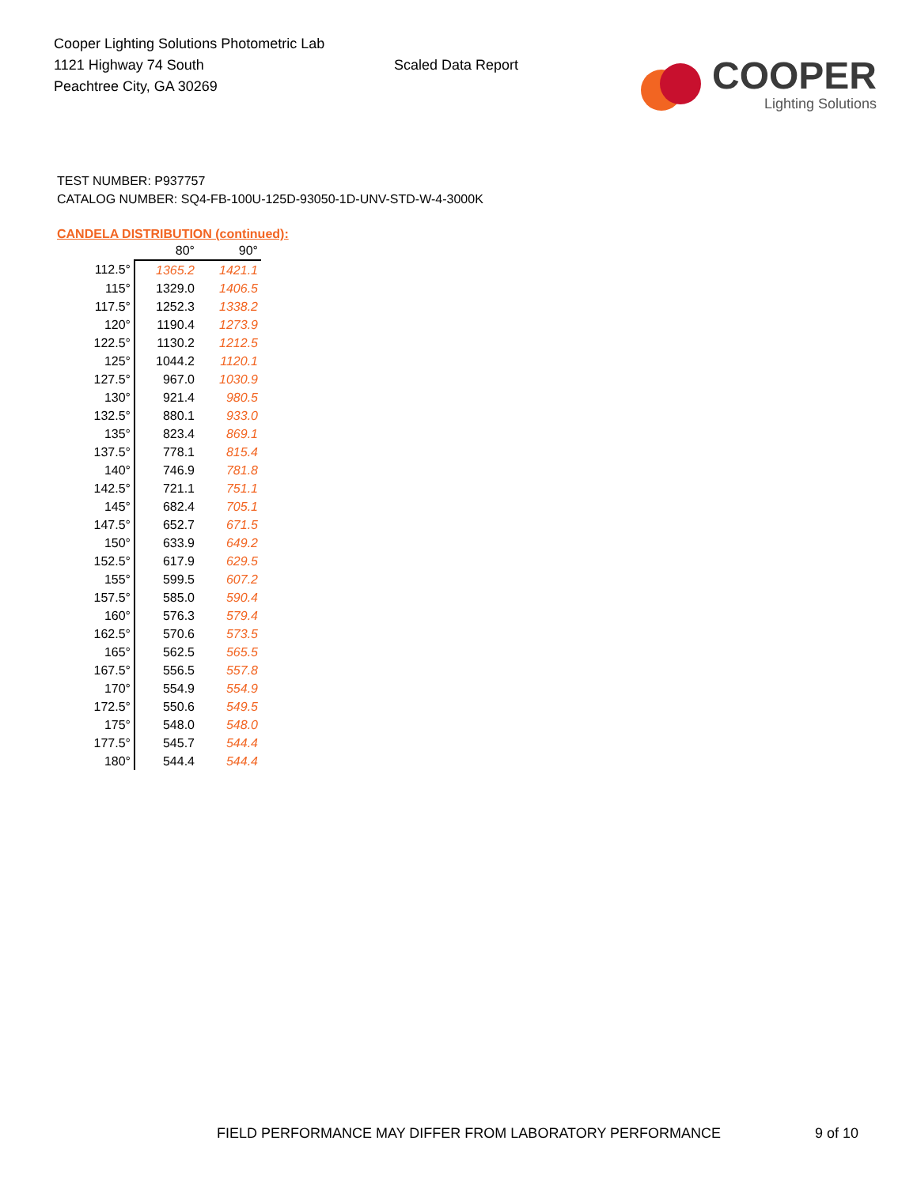Cooper Lighting Solutions Photometric Lab
1121 Highway 74 South
Peachtree City, GA 30269
Scaled Data Report
COOPER
Lighting Solutions
TEST NUMBER: P937757
CATALOG NUMBER: SQ4-FB-100U-125D-93050-1D-UNV-STD-W-4-3000K
CANDELA DISTRIBUTION (continued):
| | 80° | 90° |
| --- | --- | --- |
| 112.5° | 1365.2 | 1421.1 |
| 115° | 1329.0 | 1406.5 |
| 117.5° | 1252.3 | 1338.2 |
| 120° | 1190.4 | 1273.9 |
| 122.5° | 1130.2 | 1212.5 |
| 125° | 1044.2 | 1120.1 |
| 127.5° | 967.0 | 1030.9 |
| 130° | 921.4 | 980.5 |
| 132.5° | 880.1 | 933.0 |
| 135° | 823.4 | 869.1 |
| 137.5° | 778.1 | 815.4 |
| 140° | 746.9 | 781.8 |
| 142.5° | 721.1 | 751.1 |
| 145° | 682.4 | 705.1 |
| 147.5° | 652.7 | 671.5 |
| 150° | 633.9 | 649.2 |
| 152.5° | 617.9 | 629.5 |
| 155° | 599.5 | 607.2 |
| 157.5° | 585.0 | 590.4 |
| 160° | 576.3 | 579.4 |
| 162.5° | 570.6 | 573.5 |
| 165° | 562.5 | 565.5 |
| 167.5° | 556.5 | 557.8 |
| 170° | 554.9 | 554.9 |
| 172.5° | 550.6 | 549.5 |
| 175° | 548.0 | 548.0 |
| 177.5° | 545.7 | 544.4 |
| 180° | 544.4 | 544.4 |
FIELD PERFORMANCE MAY DIFFER FROM LABORATORY PERFORMANCE 9 of 10